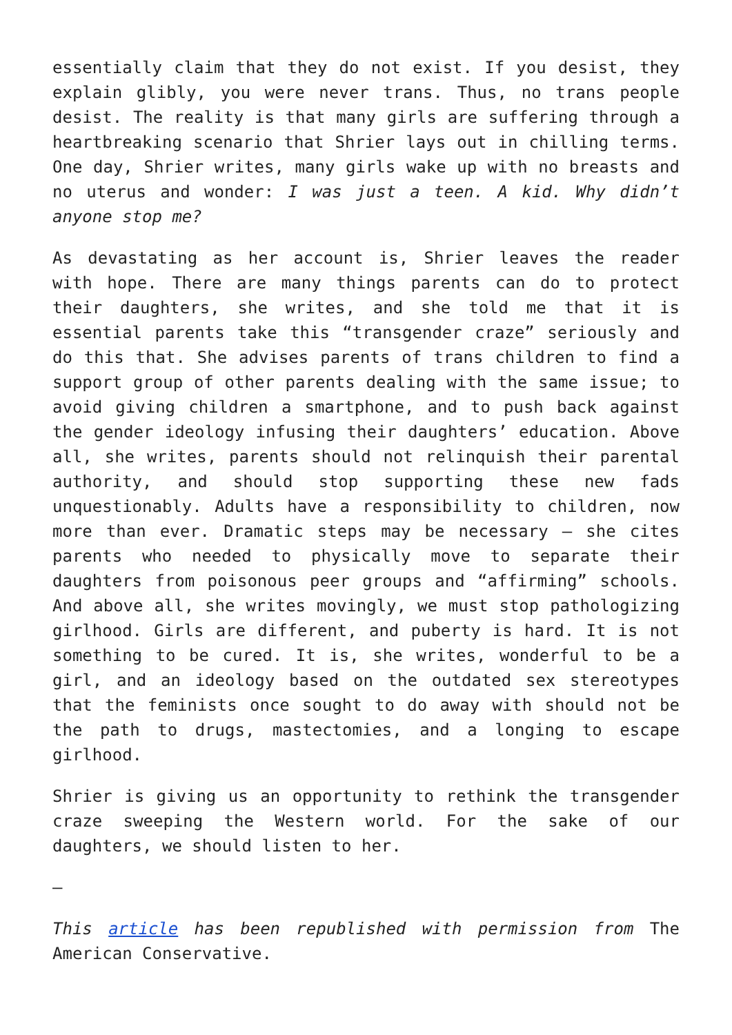essentially claim that they do not exist. If you desist, they explain glibly, you were never trans. Thus, no trans people desist. The reality is that many girls are suffering through a heartbreaking scenario that Shrier lays out in chilling terms. One day, Shrier writes, many girls wake up with no breasts and no uterus and wonder: I was just a teen. A kid. Why didn’t anyone stop me?
As devastating as her account is, Shrier leaves the reader with hope. There are many things parents can do to protect their daughters, she writes, and she told me that it is essential parents take this “transgender craze” seriously and do this that. She advises parents of trans children to find a support group of other parents dealing with the same issue; to avoid giving children a smartphone, and to push back against the gender ideology infusing their daughters’ education. Above all, she writes, parents should not relinquish their parental authority, and should stop supporting these new fads unquestionably. Adults have a responsibility to children, now more than ever. Dramatic steps may be necessary – she cites parents who needed to physically move to separate their daughters from poisonous peer groups and “affirming” schools. And above all, she writes movingly, we must stop pathologizing girlhood. Girls are different, and puberty is hard. It is not something to be cured. It is, she writes, wonderful to be a girl, and an ideology based on the outdated sex stereotypes that the feminists once sought to do away with should not be the path to drugs, mastectomies, and a longing to escape girlhood.
Shrier is giving us an opportunity to rethink the transgender craze sweeping the Western world. For the sake of our daughters, we should listen to her.
—
This article has been republished with permission from The American Conservative.